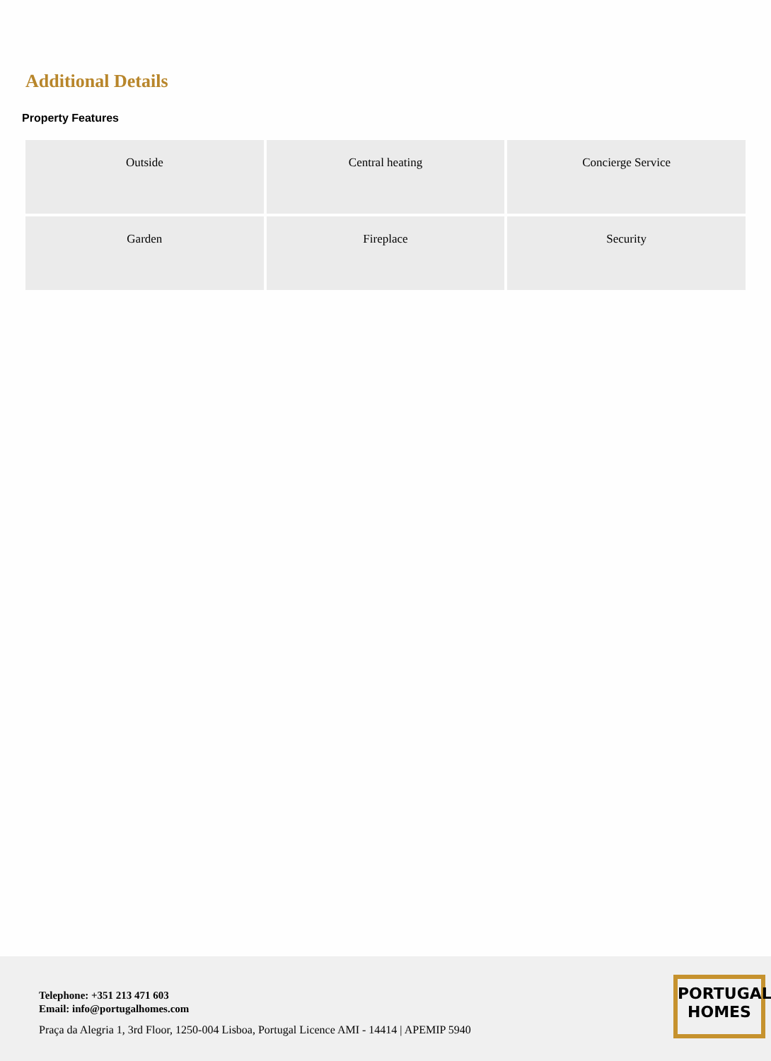Additional Details
Property Features
| Outside | Central heating | Concierge Service |
| Garden | Fireplace | Security |
Telephone: +351 213 471 603
Email: info@portugalhomes.com
Praça da Alegria 1, 3rd Floor, 1250-004 Lisboa, Portugal Licence AMI - 14414 | APEMIP 5940
PORTUGAL
HOMES